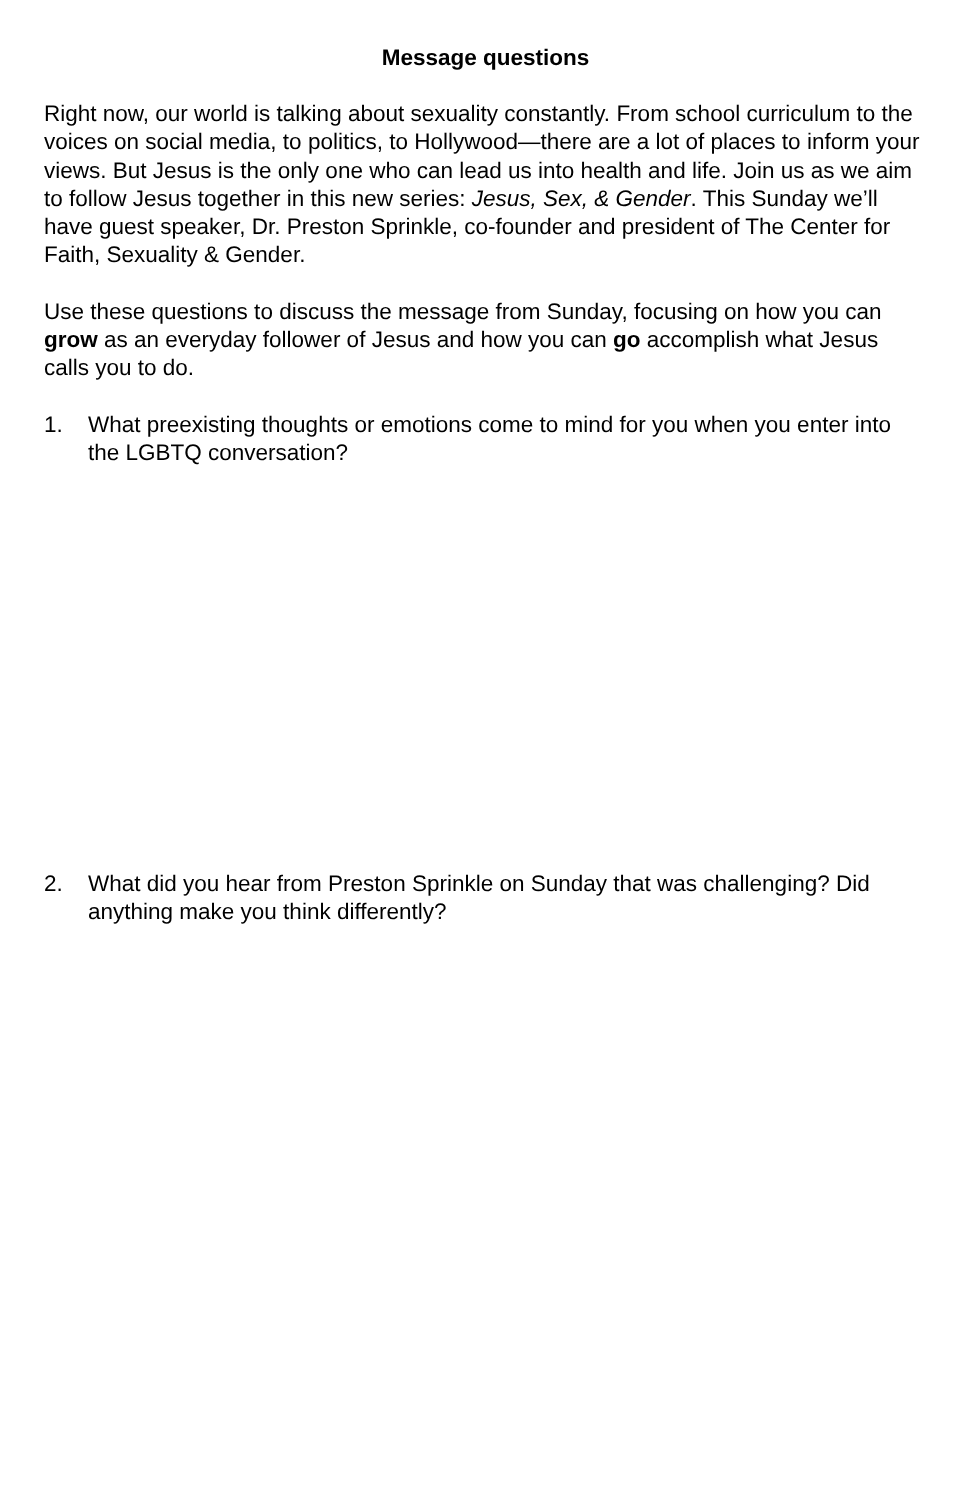Message questions
Right now, our world is talking about sexuality constantly. From school curriculum to the voices on social media, to politics, to Hollywood—there are a lot of places to inform your views. But Jesus is the only one who can lead us into health and life. Join us as we aim to follow Jesus together in this new series: Jesus, Sex, & Gender. This Sunday we’ll have guest speaker, Dr. Preston Sprinkle, co-founder and president of The Center for Faith, Sexuality & Gender.
Use these questions to discuss the message from Sunday, focusing on how you can grow as an everyday follower of Jesus and how you can go accomplish what Jesus calls you to do.
1. What preexisting thoughts or emotions come to mind for you when you enter into the LGBTQ conversation?
2. What did you hear from Preston Sprinkle on Sunday that was challenging? Did anything make you think differently?